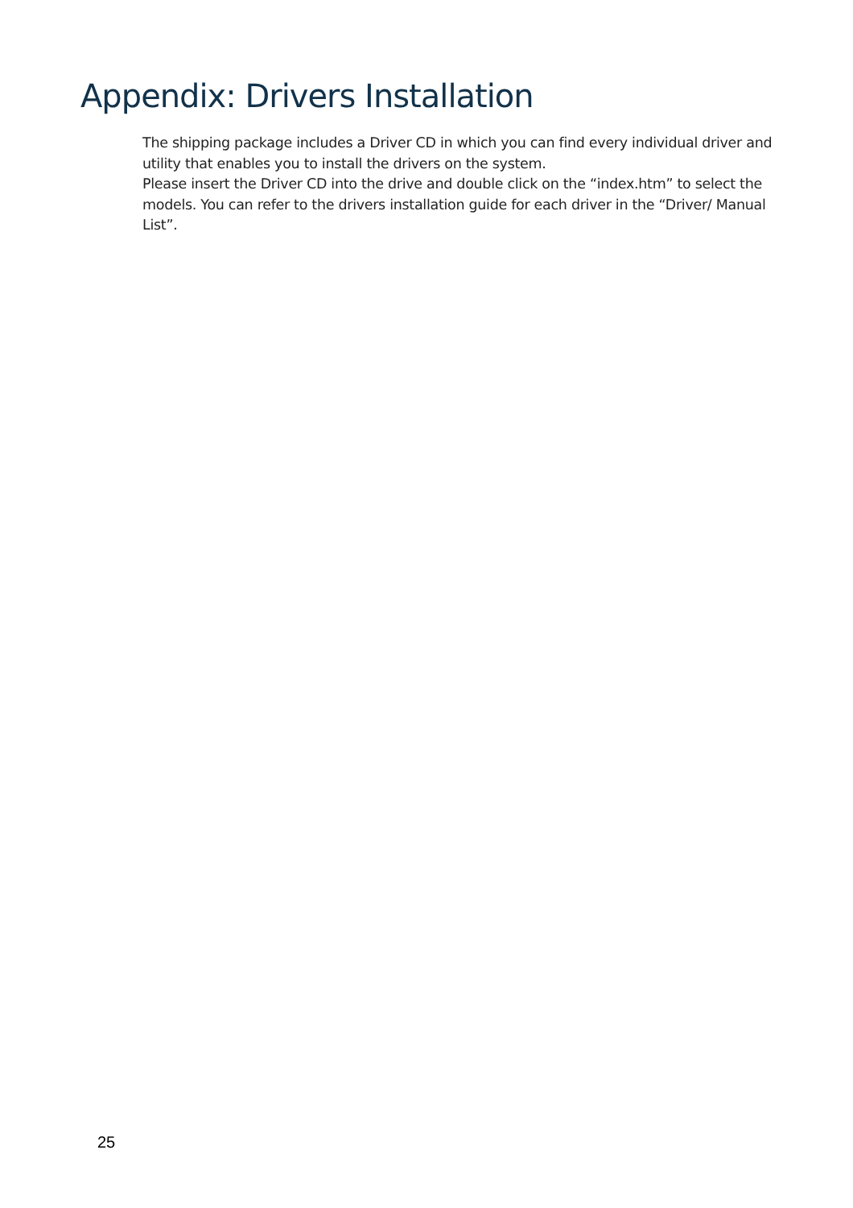Appendix: Drivers Installation
The shipping package includes a Driver CD in which you can find every individual driver and utility that enables you to install the drivers on the system.
Please insert the Driver CD into the drive and double click on the “index.htm” to select the models. You can refer to the drivers installation guide for each driver in the “Driver/ Manual List”.
25